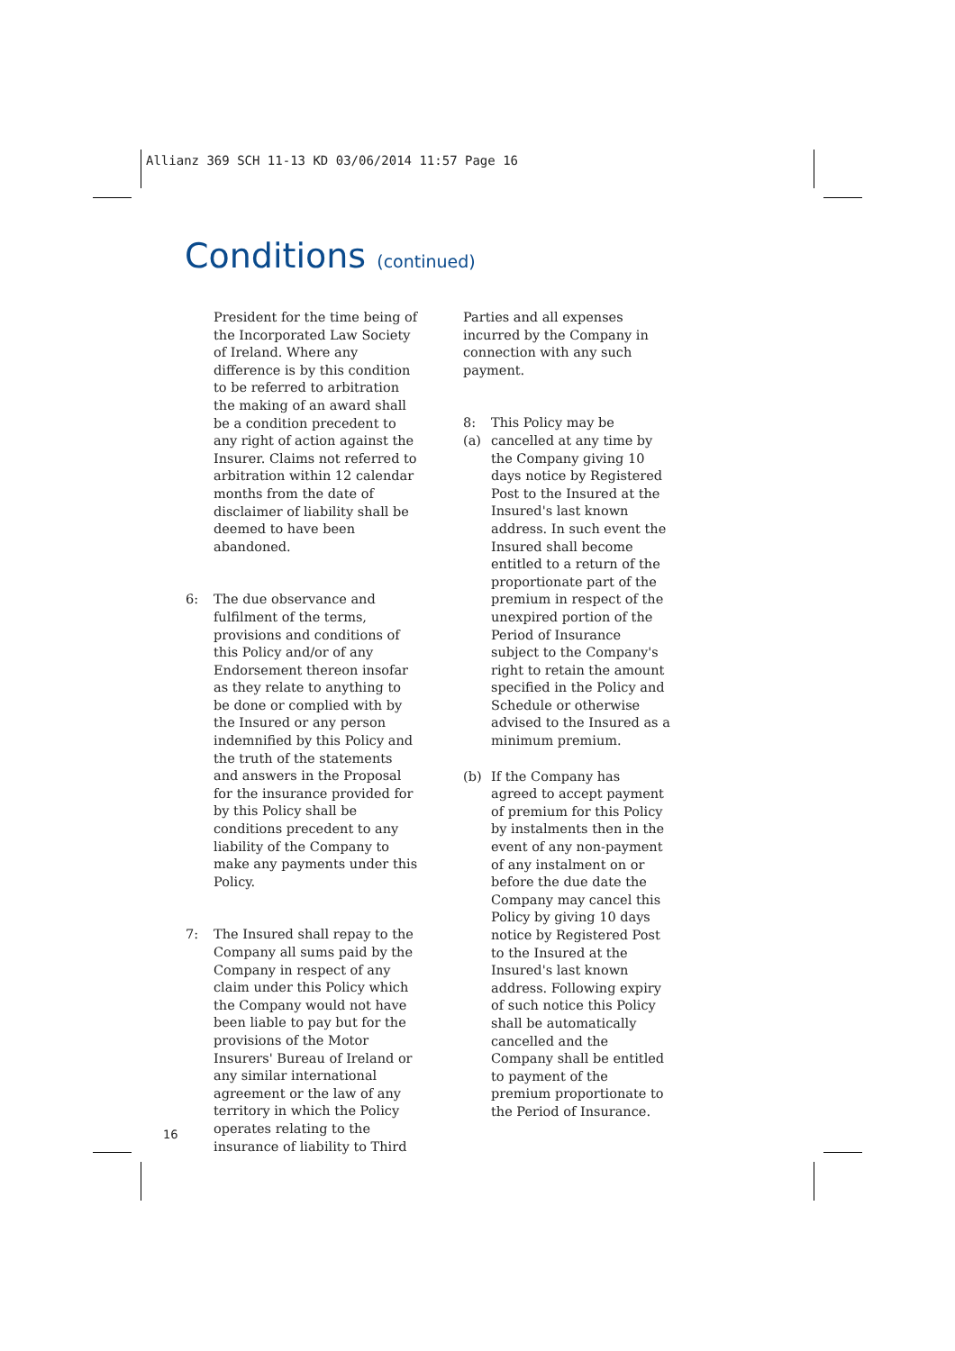Allianz 369 SCH 11-13 KD 03/06/2014 11:57 Page 16
Conditions (continued)
President for the time being of the Incorporated Law Society of Ireland. Where any difference is by this condition to be referred to arbitration the making of an award shall be a condition precedent to any right of action against the Insurer. Claims not referred to arbitration within 12 calendar months from the date of disclaimer of liability shall be deemed to have been abandoned.
6: The due observance and fulfilment of the terms, provisions and conditions of this Policy and/or of any Endorsement thereon insofar as they relate to anything to be done or complied with by the Insured or any person indemnified by this Policy and the truth of the statements and answers in the Proposal for the insurance provided for by this Policy shall be conditions precedent to any liability of the Company to make any payments under this Policy.
7: The Insured shall repay to the Company all sums paid by the Company in respect of any claim under this Policy which the Company would not have been liable to pay but for the provisions of the Motor Insurers' Bureau of Ireland or any similar international agreement or the law of any territory in which the Policy operates relating to the insurance of liability to Third
Parties and all expenses incurred by the Company in connection with any such payment.
8:(a) This Policy may be cancelled at any time by the Company giving 10 days notice by Registered Post to the Insured at the Insured's last known address. In such event the Insured shall become entitled to a return of the proportionate part of the premium in respect of the unexpired portion of the Period of Insurance subject to the Company's right to retain the amount specified in the Policy and Schedule or otherwise advised to the Insured as a minimum premium.
(b) If the Company has agreed to accept payment of premium for this Policy by instalments then in the event of any non-payment of any instalment on or before the due date the Company may cancel this Policy by giving 10 days notice by Registered Post to the Insured at the Insured's last known address. Following expiry of such notice this Policy shall be automatically cancelled and the Company shall be entitled to payment of the premium proportionate to the Period of Insurance.
16